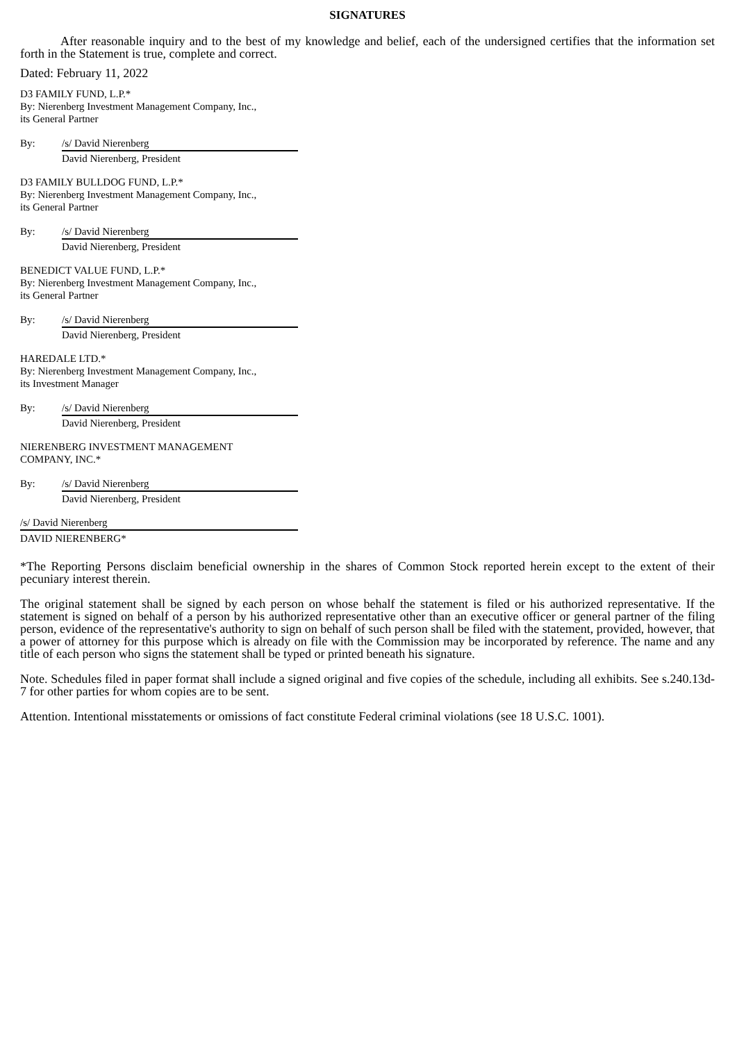SIGNATURES
After reasonable inquiry and to the best of my knowledge and belief, each of the undersigned certifies that the information set forth in the Statement is true, complete and correct.
Dated: February 11, 2022
D3 FAMILY FUND, L.P.*
By: Nierenberg Investment Management Company, Inc.,
its General Partner
By: /s/ David Nierenberg
David Nierenberg, President
D3 FAMILY BULLDOG FUND, L.P.*
By: Nierenberg Investment Management Company, Inc.,
its General Partner
By: /s/ David Nierenberg
David Nierenberg, President
BENEDICT VALUE FUND, L.P.*
By: Nierenberg Investment Management Company, Inc.,
its General Partner
By: /s/ David Nierenberg
David Nierenberg, President
HAREDALE LTD.*
By: Nierenberg Investment Management Company, Inc.,
its Investment Manager
By: /s/ David Nierenberg
David Nierenberg, President
NIERENBERG INVESTMENT MANAGEMENT
COMPANY, INC.*
By: /s/ David Nierenberg
David Nierenberg, President
/s/ David Nierenberg
DAVID NIERENBERG*
*The Reporting Persons disclaim beneficial ownership in the shares of Common Stock reported herein except to the extent of their pecuniary interest therein.
The original statement shall be signed by each person on whose behalf the statement is filed or his authorized representative. If the statement is signed on behalf of a person by his authorized representative other than an executive officer or general partner of the filing person, evidence of the representative's authority to sign on behalf of such person shall be filed with the statement, provided, however, that a power of attorney for this purpose which is already on file with the Commission may be incorporated by reference. The name and any title of each person who signs the statement shall be typed or printed beneath his signature.
Note. Schedules filed in paper format shall include a signed original and five copies of the schedule, including all exhibits. See s.240.13d-7 for other parties for whom copies are to be sent.
Attention. Intentional misstatements or omissions of fact constitute Federal criminal violations (see 18 U.S.C. 1001).